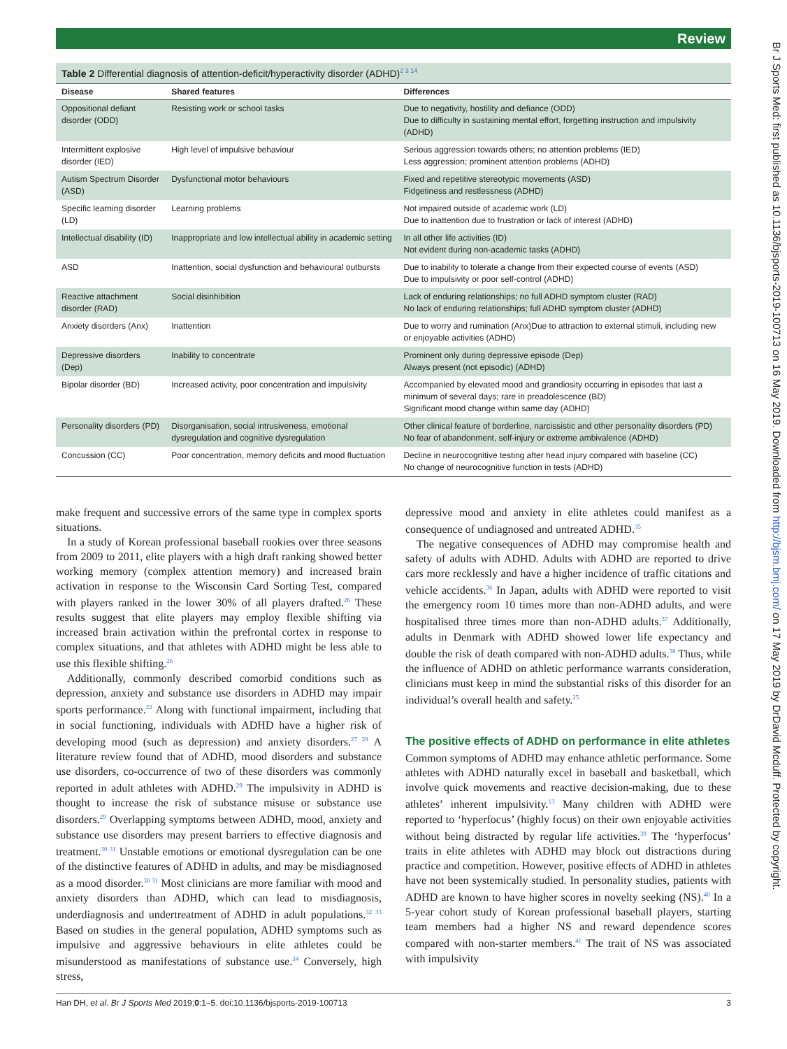Review
Table 2 Differential diagnosis of attention-deficit/hyperactivity disorder (ADHD)<sup>2 3 14</sup>
| Disease | Shared features | Differences |
| --- | --- | --- |
| Oppositional defiant disorder (ODD) | Resisting work or school tasks | Due to negativity, hostility and defiance (ODD) Due to difficulty in sustaining mental effort, forgetting instruction and impulsivity (ADHD) |
| Intermittent explosive disorder (IED) | High level of impulsive behaviour | Serious aggression towards others; no attention problems (IED) Less aggression; prominent attention problems (ADHD) |
| Autism Spectrum Disorder (ASD) | Dysfunctional motor behaviours | Fixed and repetitive stereotypic movements (ASD) Fidgetiness and restlessness (ADHD) |
| Specific learning disorder (LD) | Learning problems | Not impaired outside of academic work (LD) Due to inattention due to frustration or lack of interest (ADHD) |
| Intellectual disability (ID) | Inappropriate and low intellectual ability in academic setting | In all other life activities (ID) Not evident during non-academic tasks (ADHD) |
| ASD | Inattention, social dysfunction and behavioural outbursts | Due to inability to tolerate a change from their expected course of events (ASD) Due to impulsivity or poor self-control (ADHD) |
| Reactive attachment disorder (RAD) | Social disinhibition | Lack of enduring relationships; no full ADHD symptom cluster (RAD) No lack of enduring relationships; full ADHD symptom cluster (ADHD) |
| Anxiety disorders (Anx) | Inattention | Due to worry and rumination (Anx)Due to attraction to external stimuli, including new or enjoyable activities (ADHD) |
| Depressive disorders (Dep) | Inability to concentrate | Prominent only during depressive episode (Dep) Always present (not episodic) (ADHD) |
| Bipolar disorder (BD) | Increased activity, poor concentration and impulsivity | Accompanied by elevated mood and grandiosity occurring in episodes that last a minimum of several days; rare in preadolescence (BD) Significant mood change within same day (ADHD) |
| Personality disorders (PD) | Disorganisation, social intrusiveness, emotional dysregulation and cognitive dysregulation | Other clinical feature of borderline, narcissistic and other personality disorders (PD) No fear of abandonment, self-injury or extreme ambivalence (ADHD) |
| Concussion (CC) | Poor concentration, memory deficits and mood fluctuation | Decline in neurocognitive testing after head injury compared with baseline (CC) No change of neurocognitive function in tests (ADHD) |
make frequent and successive errors of the same type in complex sports situations.
In a study of Korean professional baseball rookies over three seasons from 2009 to 2011, elite players with a high draft ranking showed better working memory (complex attention memory) and increased brain activation in response to the Wisconsin Card Sorting Test, compared with players ranked in the lower 30% of all players drafted.<sup>26</sup> These results suggest that elite players may employ flexible shifting via increased brain activation within the prefrontal cortex in response to complex situations, and that athletes with ADHD might be less able to use this flexible shifting.<sup>26</sup>
Additionally, commonly described comorbid conditions such as depression, anxiety and substance use disorders in ADHD may impair sports performance.<sup>22</sup> Along with functional impairment, including that in social functioning, individuals with ADHD have a higher risk of developing mood (such as depression) and anxiety disorders.<sup>27 28</sup> A literature review found that of ADHD, mood disorders and substance use disorders, co-occurrence of two of these disorders was commonly reported in adult athletes with ADHD.<sup>29</sup> The impulsivity in ADHD is thought to increase the risk of substance misuse or substance use disorders.<sup>29</sup> Overlapping symptoms between ADHD, mood, anxiety and substance use disorders may present barriers to effective diagnosis and treatment.<sup>30 31</sup> Unstable emotions or emotional dysregulation can be one of the distinctive features of ADHD in adults, and may be misdiagnosed as a mood disorder.<sup>30 31</sup> Most clinicians are more familiar with mood and anxiety disorders than ADHD, which can lead to misdiagnosis, underdiagnosis and undertreatment of ADHD in adult populations.<sup>32 33</sup> Based on studies in the general population, ADHD symptoms such as impulsive and aggressive behaviours in elite athletes could be misunderstood as manifestations of substance use.<sup>34</sup> Conversely, high stress,
depressive mood and anxiety in elite athletes could manifest as a consequence of undiagnosed and untreated ADHD.<sup>35</sup>
The negative consequences of ADHD may compromise health and safety of adults with ADHD. Adults with ADHD are reported to drive cars more recklessly and have a higher incidence of traffic citations and vehicle accidents.<sup>36</sup> In Japan, adults with ADHD were reported to visit the emergency room 10 times more than non-ADHD adults, and were hospitalised three times more than non-ADHD adults.<sup>37</sup> Additionally, adults in Denmark with ADHD showed lower life expectancy and double the risk of death compared with non-ADHD adults.<sup>38</sup> Thus, while the influence of ADHD on athletic performance warrants consideration, clinicians must keep in mind the substantial risks of this disorder for an individual’s overall health and safety.<sup>25</sup>
The positive effects of ADHD on performance in elite athletes
Common symptoms of ADHD may enhance athletic performance. Some athletes with ADHD naturally excel in baseball and basketball, which involve quick movements and reactive decision-making, due to these athletes’ inherent impulsivity.<sup>13</sup> Many children with ADHD were reported to ‘hyperfocus’ (highly focus) on their own enjoyable activities without being distracted by regular life activities.<sup>39</sup> The ‘hyperfocus’ traits in elite athletes with ADHD may block out distractions during practice and competition. However, positive effects of ADHD in athletes have not been systemically studied. In personality studies, patients with ADHD are known to have higher scores in novelty seeking (NS).<sup>40</sup> In a 5-year cohort study of Korean professional baseball players, starting team members had a higher NS and reward dependence scores compared with non-starter members.<sup>41</sup> The trait of NS was associated with impulsivity
Han DH, et al. Br J Sports Med 2019;0:1–5. doi:10.1136/bjsports-2019-100713 3
Br J Sports Med: first published as 10.1136/bjsports-2019-100713 on 16 May 2019. Downloaded from http://bjsm.bmj.com/ on 17 May 2019 by DrDavid Mcduff. Protected by copyright.